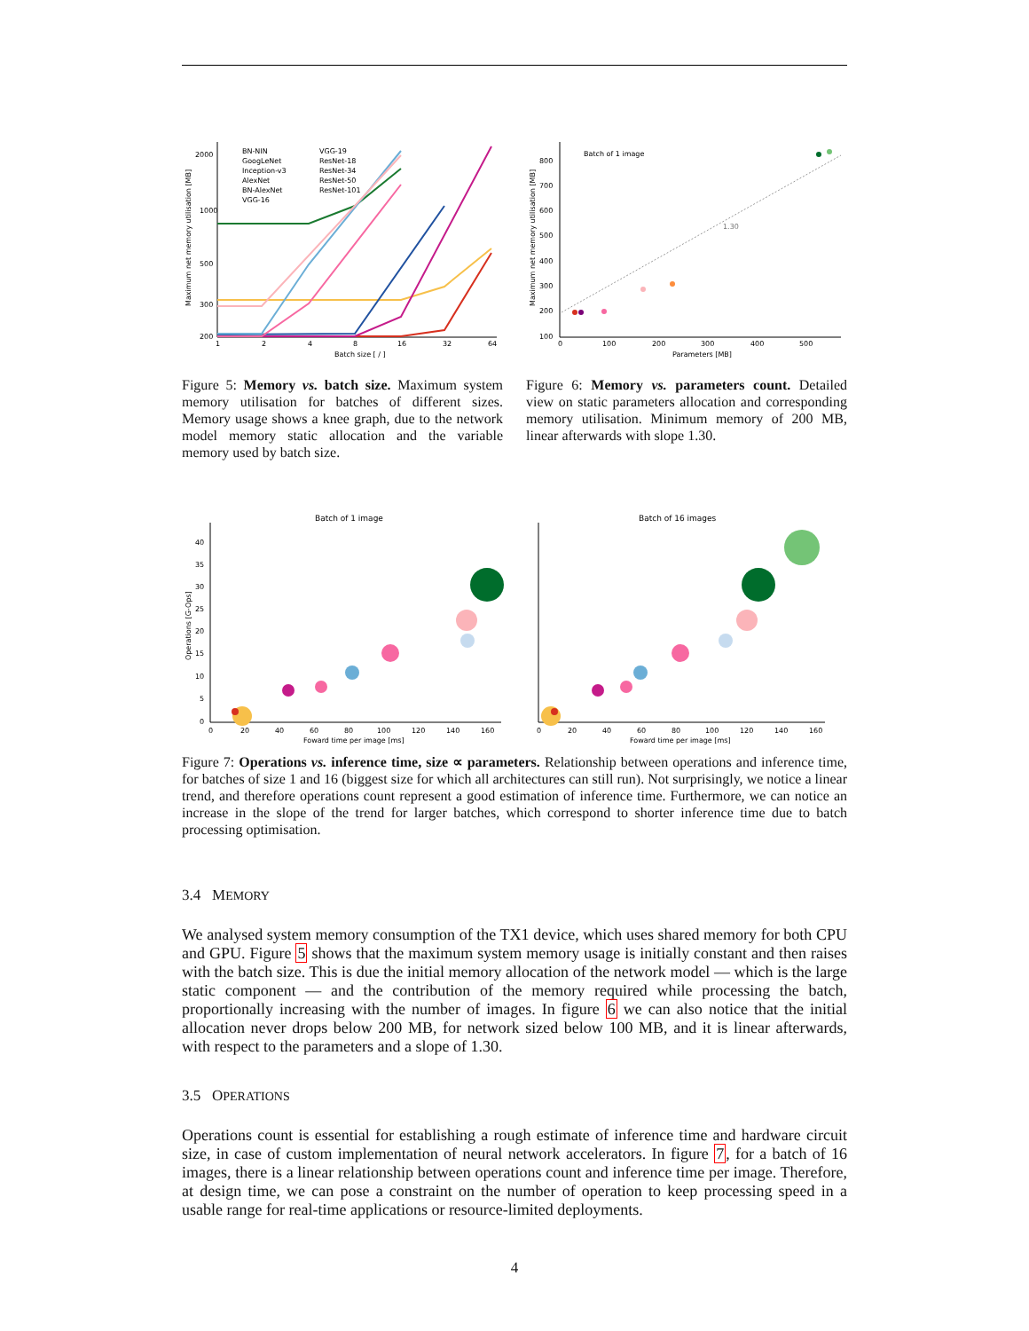2000
1000
500
300
200
1
2
4
8
16
32
64
Batch size [ / ]
Maximum net memory utilisation [MB]
BN-NIN
GoogLeNet
Inception-v3
AlexNet
BN-AlexNet
VGG-16
VGG-19
ResNet-18
ResNet-34
ResNet-50
ResNet-101
Figure 5: Memory vs. batch size. Maximum system memory utilisation for batches of different sizes. Memory usage shows a knee graph, due to the network model memory static allocation and the variable memory used by batch size.
800
700
600
500
400
300
200
100
0
100
200
300
400
500
Parameters [MB]
Maximum net memory utilisation [MB]
Batch of 1 image
1.30
Figure 6: Memory vs. parameters count. Detailed view on static parameters allocation and corresponding memory utilisation. Minimum memory of 200 MB, linear afterwards with slope 1.30.
Batch of 1 image
40
35
30
25
20
15
10
5
0
0
20
40
60
80
100
120
140
160
Foward time per image [ms]
Operations [G-Ops]
Batch of 16 images
0
20
40
60
80
100
120
140
160
Foward time per image [ms]
Figure 7: Operations vs. inference time, size ∝ parameters. Relationship between operations and inference time, for batches of size 1 and 16 (biggest size for which all architectures can still run). Not surprisingly, we notice a linear trend, and therefore operations count represent a good estimation of inference time. Furthermore, we can notice an increase in the slope of the trend for larger batches, which correspond to shorter inference time due to batch processing optimisation.
3.4 MEMORY
We analysed system memory consumption of the TX1 device, which uses shared memory for both CPU and GPU. Figure 5 shows that the maximum system memory usage is initially constant and then raises with the batch size. This is due the initial memory allocation of the network model — which is the large static component — and the contribution of the memory required while processing the batch, proportionally increasing with the number of images. In figure 6 we can also notice that the initial allocation never drops below 200 MB, for network sized below 100 MB, and it is linear afterwards, with respect to the parameters and a slope of 1.30.
3.5 OPERATIONS
Operations count is essential for establishing a rough estimate of inference time and hardware circuit size, in case of custom implementation of neural network accelerators. In figure 7, for a batch of 16 images, there is a linear relationship between operations count and inference time per image. Therefore, at design time, we can pose a constraint on the number of operation to keep processing speed in a usable range for real-time applications or resource-limited deployments.
4